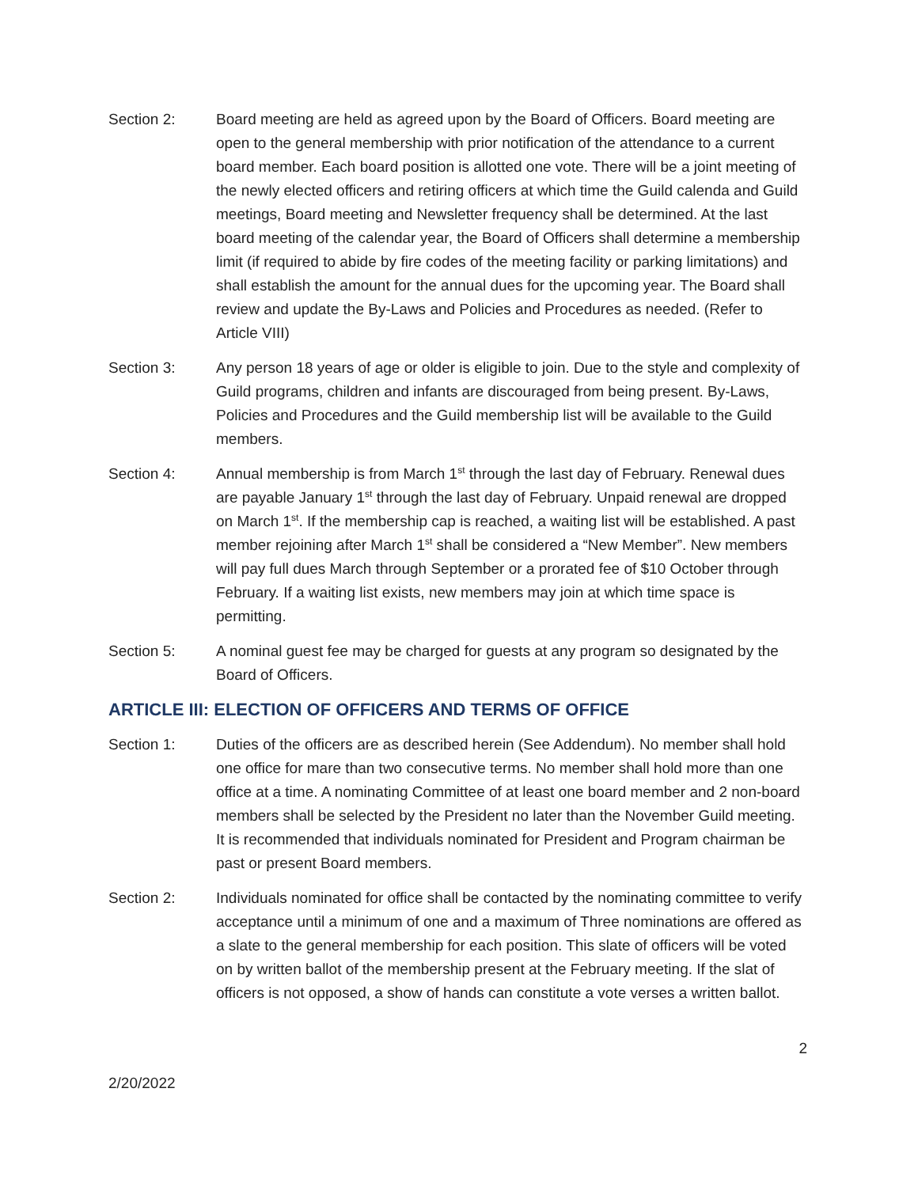Section 2: Board meeting are held as agreed upon by the Board of Officers. Board meeting are open to the general membership with prior notification of the attendance to a current board member. Each board position is allotted one vote. There will be a joint meeting of the newly elected officers and retiring officers at which time the Guild calenda and Guild meetings, Board meeting and Newsletter frequency shall be determined. At the last board meeting of the calendar year, the Board of Officers shall determine a membership limit (if required to abide by fire codes of the meeting facility or parking limitations) and shall establish the amount for the annual dues for the upcoming year. The Board shall review and update the By-Laws and Policies and Procedures as needed. (Refer to Article VIII)
Section 3: Any person 18 years of age or older is eligible to join. Due to the style and complexity of Guild programs, children and infants are discouraged from being present. By-Laws, Policies and Procedures and the Guild membership list will be available to the Guild members.
Section 4: Annual membership is from March 1<sup>st</sup> through the last day of February. Renewal dues are payable January 1<sup>st</sup> through the last day of February. Unpaid renewal are dropped on March 1<sup>st</sup>. If the membership cap is reached, a waiting list will be established. A past member rejoining after March 1<sup>st</sup> shall be considered a “New Member”. New members will pay full dues March through September or a prorated fee of $10 October through February. If a waiting list exists, new members may join at which time space is permitting.
Section 5: A nominal guest fee may be charged for guests at any program so designated by the Board of Officers.
ARTICLE III: ELECTION OF OFFICERS AND TERMS OF OFFICE
Section 1: Duties of the officers are as described herein (See Addendum). No member shall hold one office for mare than two consecutive terms. No member shall hold more than one office at a time. A nominating Committee of at least one board member and 2 non-board members shall be selected by the President no later than the November Guild meeting. It is recommended that individuals nominated for President and Program chairman be past or present Board members.
Section 2: Individuals nominated for office shall be contacted by the nominating committee to verify acceptance until a minimum of one and a maximum of Three nominations are offered as a slate to the general membership for each position. This slate of officers will be voted on by written ballot of the membership present at the February meeting. If the slat of officers is not opposed, a show of hands can constitute a vote verses a written ballot.
2
2/20/2022